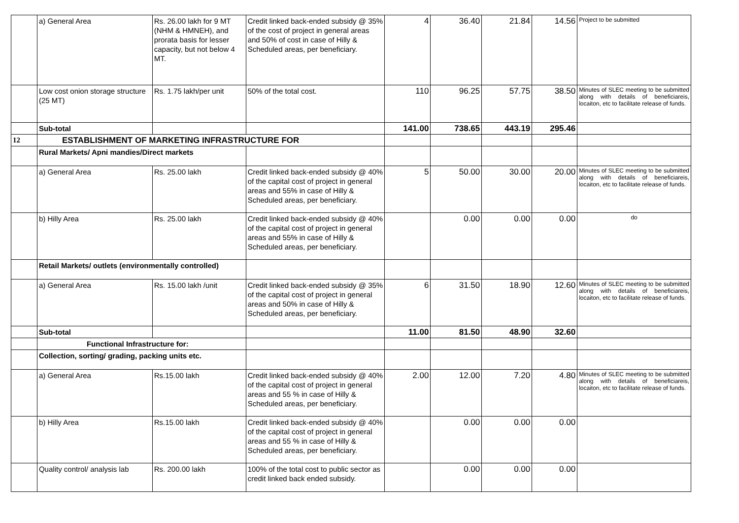| | a) General Area | Rs. 26.00 lakh for 9 MT (NHM & HMNEH), and prorata basis for lesser capacity, but not below 4 MT. | Credit linked back-ended subsidy @ 35% of the cost of project in general areas and 50% of cost in case of Hilly & Scheduled areas, per beneficiary. | 4 | 36.40 | 21.84 | 14.56 | Project to be submitted |
| | Low cost onion storage structure (25 MT) | Rs. 1.75 lakh/per unit | 50% of the total cost. | 110 | 96.25 | 57.75 | 38.50 | Minutes of SLEC meeting to be submitted along with details of beneficiareis, locaiton, etc to facilitate release of funds. |
| | Sub-total | | | 141.00 | 738.65 | 443.19 | 295.46 | |
| 12 | ESTABLISHMENT OF MARKETING INFRASTRUCTURE FOR | | | | | | | |
| | Rural Markets/ Apni mandies/Direct markets | | | | | | | |
| | a) General Area | Rs. 25.00 lakh | Credit linked back-ended subsidy @ 40% of the capital cost of project in general areas and 55% in case of Hilly & Scheduled areas, per beneficiary. | 5 | 50.00 | 30.00 | 20.00 | Minutes of SLEC meeting to be submitted along with details of beneficiareis, locaiton, etc to facilitate release of funds. |
| | b) Hilly Area | Rs. 25.00 lakh | Credit linked back-ended subsidy @ 40% of the capital cost of project in general areas and 55% in case of Hilly & Scheduled areas, per beneficiary. | | 0.00 | 0.00 | 0.00 | do |
| | Retail Markets/ outlets (environmentally controlled) | | | | | | | |
| | a) General Area | Rs. 15.00 lakh /unit | Credit linked back-ended subsidy @ 35% of the capital cost of project in general areas and 50% in case of Hilly & Scheduled areas, per beneficiary. | 6 | 31.50 | 18.90 | 12.60 | Minutes of SLEC meeting to be submitted along with details of beneficiareis, locaiton, etc to facilitate release of funds. |
| | Sub-total | | | 11.00 | 81.50 | 48.90 | 32.60 | |
| | Functional Infrastructure for: | | | | | | | |
| | Collection, sorting/ grading, packing units etc. | | | | | | | |
| | a) General Area | Rs.15.00 lakh | Credit linked back-ended subsidy @ 40% of the capital cost of project in general areas and 55 % in case of Hilly & Scheduled areas, per beneficiary. | 2.00 | 12.00 | 7.20 | 4.80 | Minutes of SLEC meeting to be submitted along with details of beneficiareis, locaiton, etc to facilitate release of funds. |
| | b) Hilly Area | Rs.15.00 lakh | Credit linked back-ended subsidy @ 40% of the capital cost of project in general areas and 55 % in case of Hilly & Scheduled areas, per beneficiary. | | 0.00 | 0.00 | 0.00 | |
| | Quality control/ analysis lab | Rs. 200.00 lakh | 100% of the total cost to public sector as credit linked back ended subsidy. | | 0.00 | 0.00 | 0.00 | |